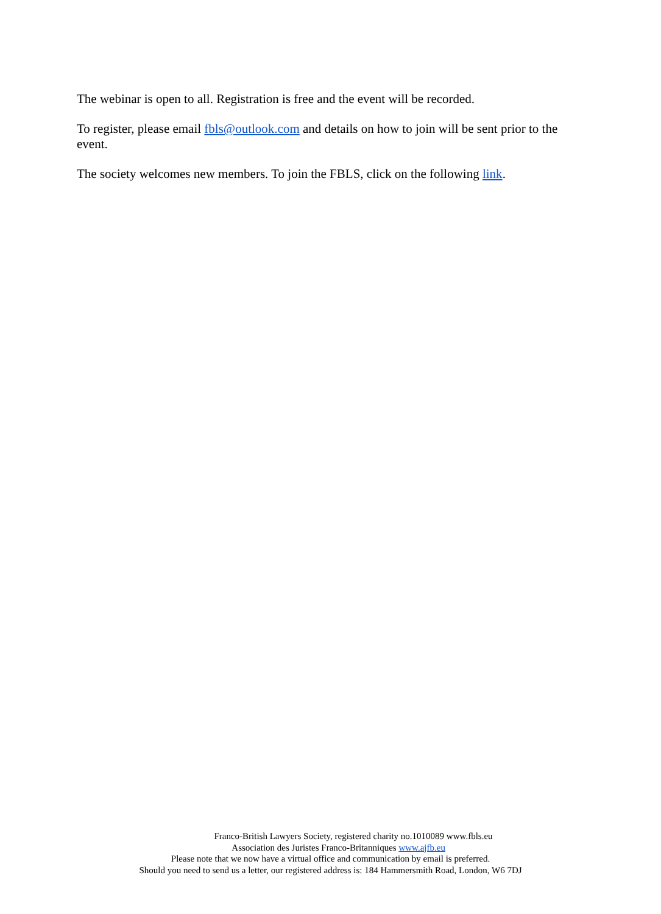The webinar is open to all. Registration is free and the event will be recorded.
To register, please email fbls@outlook.com and details on how to join will be sent prior to the event.
The society welcomes new members. To join the FBLS, click on the following link.
Franco-British Lawyers Society, registered charity no.1010089 www.fbls.eu
Association des Juristes Franco-Britanniques www.ajfb.eu
Please note that we now have a virtual office and communication by email is preferred.
Should you need to send us a letter, our registered address is: 184 Hammersmith Road, London, W6 7DJ